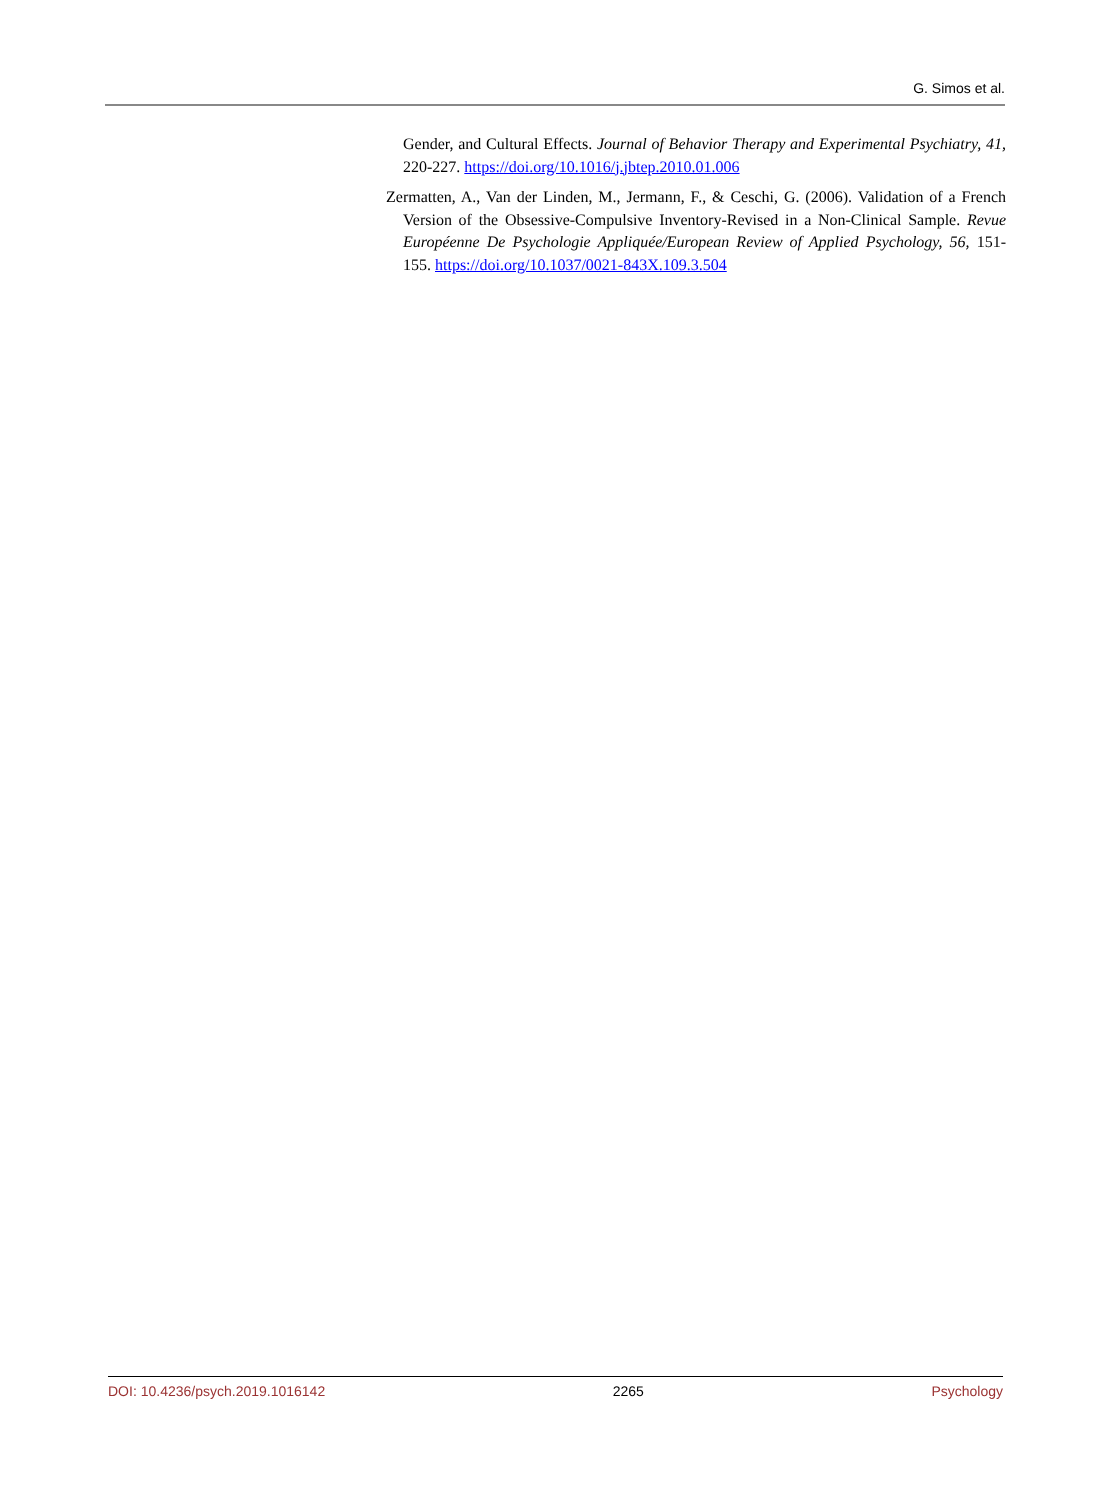G. Simos et al.
Gender, and Cultural Effects. Journal of Behavior Therapy and Experimental Psychiatry, 41, 220-227. https://doi.org/10.1016/j.jbtep.2010.01.006
Zermatten, A., Van der Linden, M., Jermann, F., & Ceschi, G. (2006). Validation of a French Version of the Obsessive-Compulsive Inventory-Revised in a Non-Clinical Sample. Revue Européenne De Psychologie Appliquée/European Review of Applied Psychology, 56, 151-155. https://doi.org/10.1037/0021-843X.109.3.504
DOI: 10.4236/psych.2019.1016142 2265 Psychology